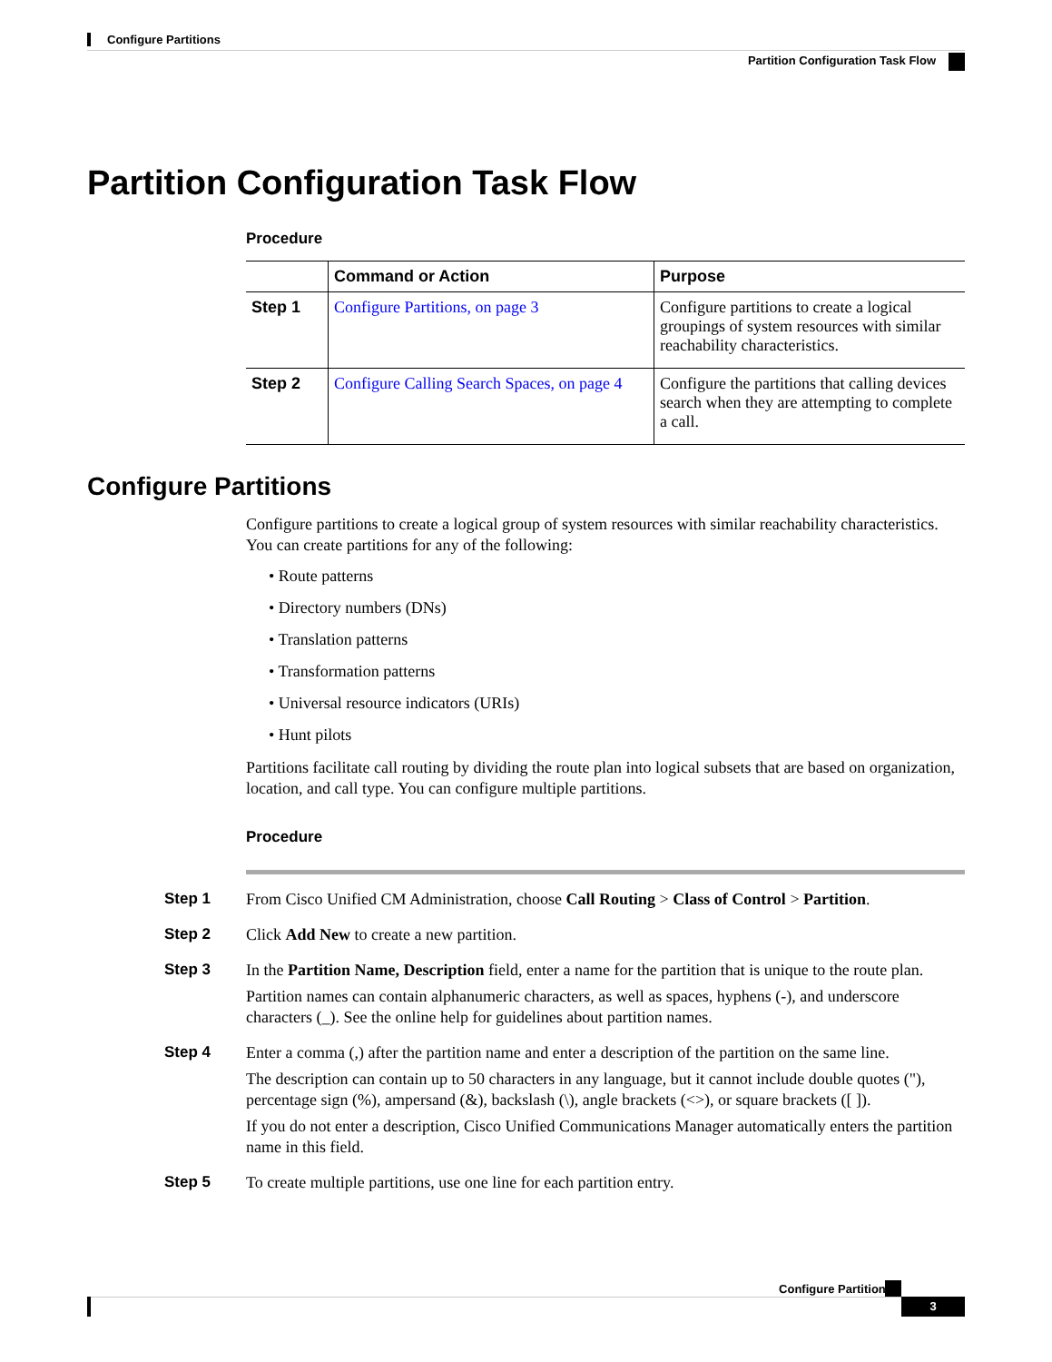Configure Partitions
Partition Configuration Task Flow
Partition Configuration Task Flow
Procedure
| | Command or Action | Purpose |
| --- | --- | --- |
| Step 1 | Configure Partitions, on page 3 | Configure partitions to create a logical groupings of system resources with similar reachability characteristics. |
| Step 2 | Configure Calling Search Spaces, on page 4 | Configure the partitions that calling devices search when they are attempting to complete a call. |
Configure Partitions
Configure partitions to create a logical group of system resources with similar reachability characteristics. You can create partitions for any of the following:
• Route patterns
• Directory numbers (DNs)
• Translation patterns
• Transformation patterns
• Universal resource indicators (URIs)
• Hunt pilots
Partitions facilitate call routing by dividing the route plan into logical subsets that are based on organization, location, and call type. You can configure multiple partitions.
Procedure
Step 1
From Cisco Unified CM Administration, choose Call Routing > Class of Control > Partition.
Step 2
Click Add New to create a new partition.
Step 3
In the Partition Name, Description field, enter a name for the partition that is unique to the route plan.
Partition names can contain alphanumeric characters, as well as spaces, hyphens (-), and underscore characters (_). See the online help for guidelines about partition names.
Step 4
Enter a comma (,) after the partition name and enter a description of the partition on the same line.
The description can contain up to 50 characters in any language, but it cannot include double quotes ("), percentage sign (%), ampersand (&), backslash (\), angle brackets (<>), or square brackets ([ ]).
If you do not enter a description, Cisco Unified Communications Manager automatically enters the partition name in this field.
Step 5
To create multiple partitions, use one line for each partition entry.
Configure Partitions
3